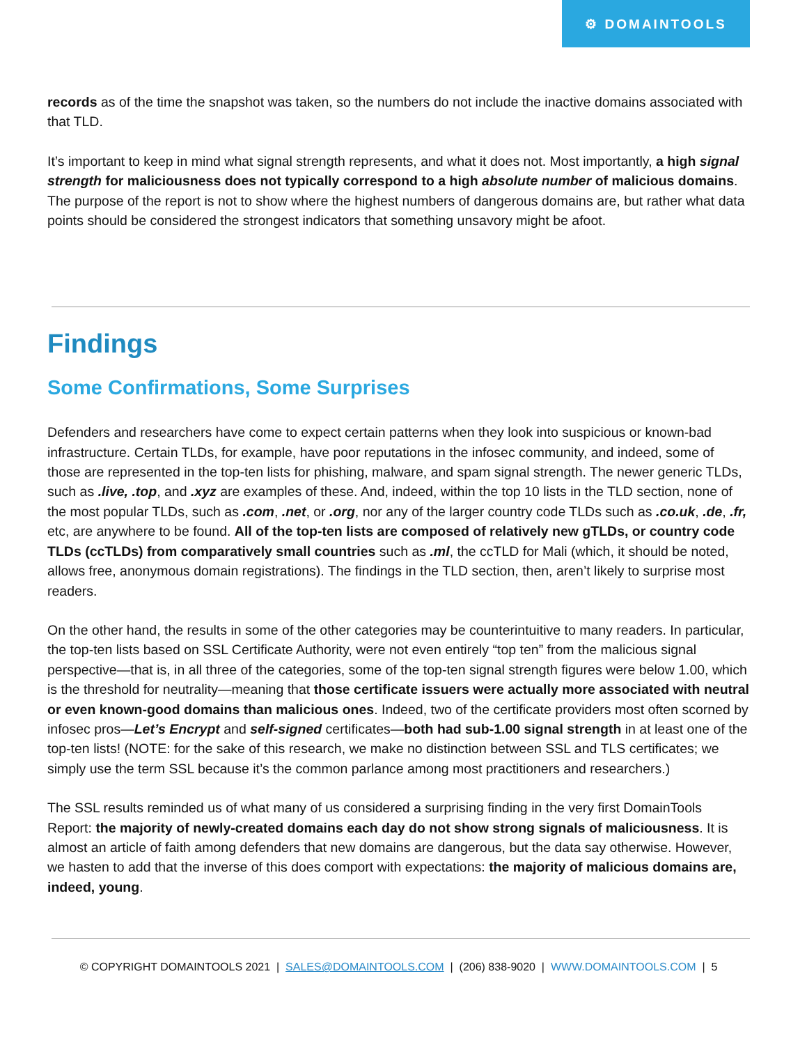⚙ DOMAINTOOLS
records as of the time the snapshot was taken, so the numbers do not include the inactive domains associated with that TLD.
It’s important to keep in mind what signal strength represents, and what it does not. Most importantly, a high signal strength for maliciousness does not typically correspond to a high absolute number of malicious domains. The purpose of the report is not to show where the highest numbers of dangerous domains are, but rather what data points should be considered the strongest indicators that something unsavory might be afoot.
Findings
Some Confirmations, Some Surprises
Defenders and researchers have come to expect certain patterns when they look into suspicious or known-bad infrastructure. Certain TLDs, for example, have poor reputations in the infosec community, and indeed, some of those are represented in the top-ten lists for phishing, malware, and spam signal strength. The newer generic TLDs, such as .live, .top, and .xyz are examples of these. And, indeed, within the top 10 lists in the TLD section, none of the most popular TLDs, such as .com, .net, or .org, nor any of the larger country code TLDs such as .co.uk, .de, .fr, etc, are anywhere to be found. All of the top-ten lists are composed of relatively new gTLDs, or country code TLDs (ccTLDs) from comparatively small countries such as .ml, the ccTLD for Mali (which, it should be noted, allows free, anonymous domain registrations). The findings in the TLD section, then, aren’t likely to surprise most readers.
On the other hand, the results in some of the other categories may be counterintuitive to many readers. In particular, the top-ten lists based on SSL Certificate Authority, were not even entirely “top ten” from the malicious signal perspective—that is, in all three of the categories, some of the top-ten signal strength figures were below 1.00, which is the threshold for neutrality—meaning that those certificate issuers were actually more associated with neutral or even known-good domains than malicious ones. Indeed, two of the certificate providers most often scorned by infosec pros—Let’s Encrypt and self-signed certificates—both had sub-1.00 signal strength in at least one of the top-ten lists! (NOTE: for the sake of this research, we make no distinction between SSL and TLS certificates; we simply use the term SSL because it’s the common parlance among most practitioners and researchers.)
The SSL results reminded us of what many of us considered a surprising finding in the very first DomainTools Report: the majority of newly-created domains each day do not show strong signals of maliciousness. It is almost an article of faith among defenders that new domains are dangerous, but the data say otherwise. However, we hasten to add that the inverse of this does comport with expectations: the majority of malicious domains are, indeed, young.
© COPYRIGHT DOMAINTOOLS 2021 | SALES@DOMAINTOOLS.COM | (206) 838-9020 | WWW.DOMAINTOOLS.COM | 5